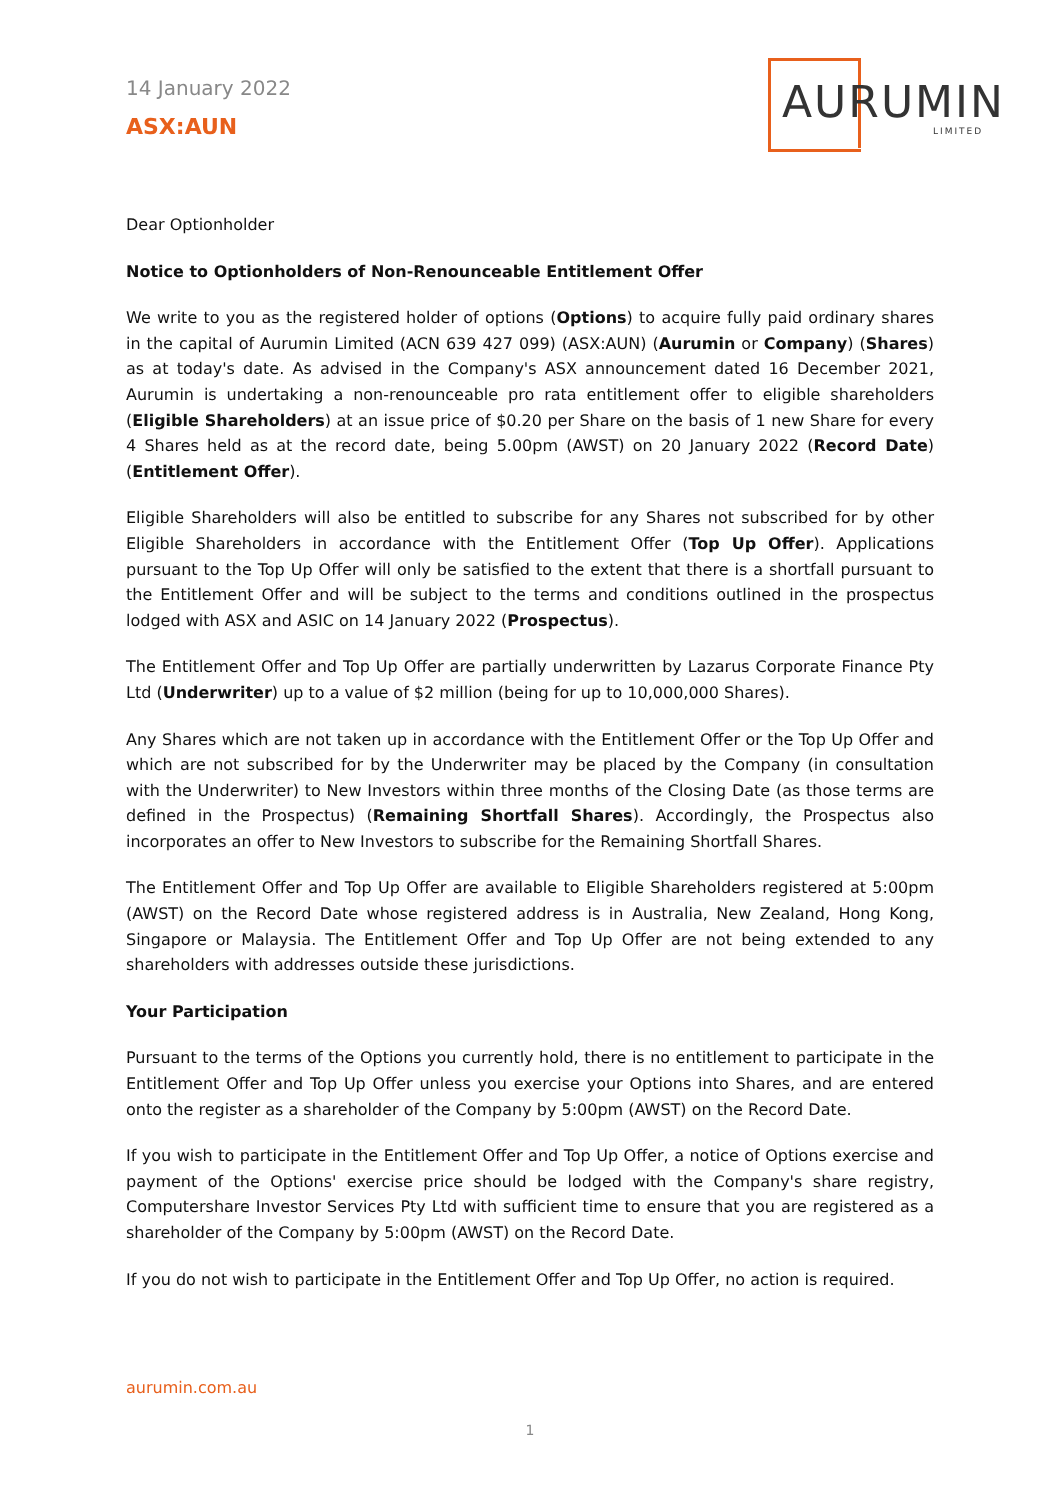14 January 2022
ASX:AUN
AURUMIN
LIMITED
Dear Optionholder
Notice to Optionholders of Non-Renounceable Entitlement Offer
We write to you as the registered holder of options (Options) to acquire fully paid ordinary shares in the capital of Aurumin Limited (ACN 639 427 099) (ASX:AUN) (Aurumin or Company) (Shares) as at today's date. As advised in the Company's ASX announcement dated 16 December 2021, Aurumin is undertaking a non-renounceable pro rata entitlement offer to eligible shareholders (Eligible Shareholders) at an issue price of $0.20 per Share on the basis of 1 new Share for every 4 Shares held as at the record date, being 5.00pm (AWST) on 20 January 2022 (Record Date) (Entitlement Offer).
Eligible Shareholders will also be entitled to subscribe for any Shares not subscribed for by other Eligible Shareholders in accordance with the Entitlement Offer (Top Up Offer). Applications pursuant to the Top Up Offer will only be satisfied to the extent that there is a shortfall pursuant to the Entitlement Offer and will be subject to the terms and conditions outlined in the prospectus lodged with ASX and ASIC on 14 January 2022 (Prospectus).
The Entitlement Offer and Top Up Offer are partially underwritten by Lazarus Corporate Finance Pty Ltd (Underwriter) up to a value of $2 million (being for up to 10,000,000 Shares).
Any Shares which are not taken up in accordance with the Entitlement Offer or the Top Up Offer and which are not subscribed for by the Underwriter may be placed by the Company (in consultation with the Underwriter) to New Investors within three months of the Closing Date (as those terms are defined in the Prospectus) (Remaining Shortfall Shares). Accordingly, the Prospectus also incorporates an offer to New Investors to subscribe for the Remaining Shortfall Shares.
The Entitlement Offer and Top Up Offer are available to Eligible Shareholders registered at 5:00pm (AWST) on the Record Date whose registered address is in Australia, New Zealand, Hong Kong, Singapore or Malaysia. The Entitlement Offer and Top Up Offer are not being extended to any shareholders with addresses outside these jurisdictions.
Your Participation
Pursuant to the terms of the Options you currently hold, there is no entitlement to participate in the Entitlement Offer and Top Up Offer unless you exercise your Options into Shares, and are entered onto the register as a shareholder of the Company by 5:00pm (AWST) on the Record Date.
If you wish to participate in the Entitlement Offer and Top Up Offer, a notice of Options exercise and payment of the Options' exercise price should be lodged with the Company's share registry, Computershare Investor Services Pty Ltd with sufficient time to ensure that you are registered as a shareholder of the Company by 5:00pm (AWST) on the Record Date.
If you do not wish to participate in the Entitlement Offer and Top Up Offer, no action is required.
aurumin.com.au
1